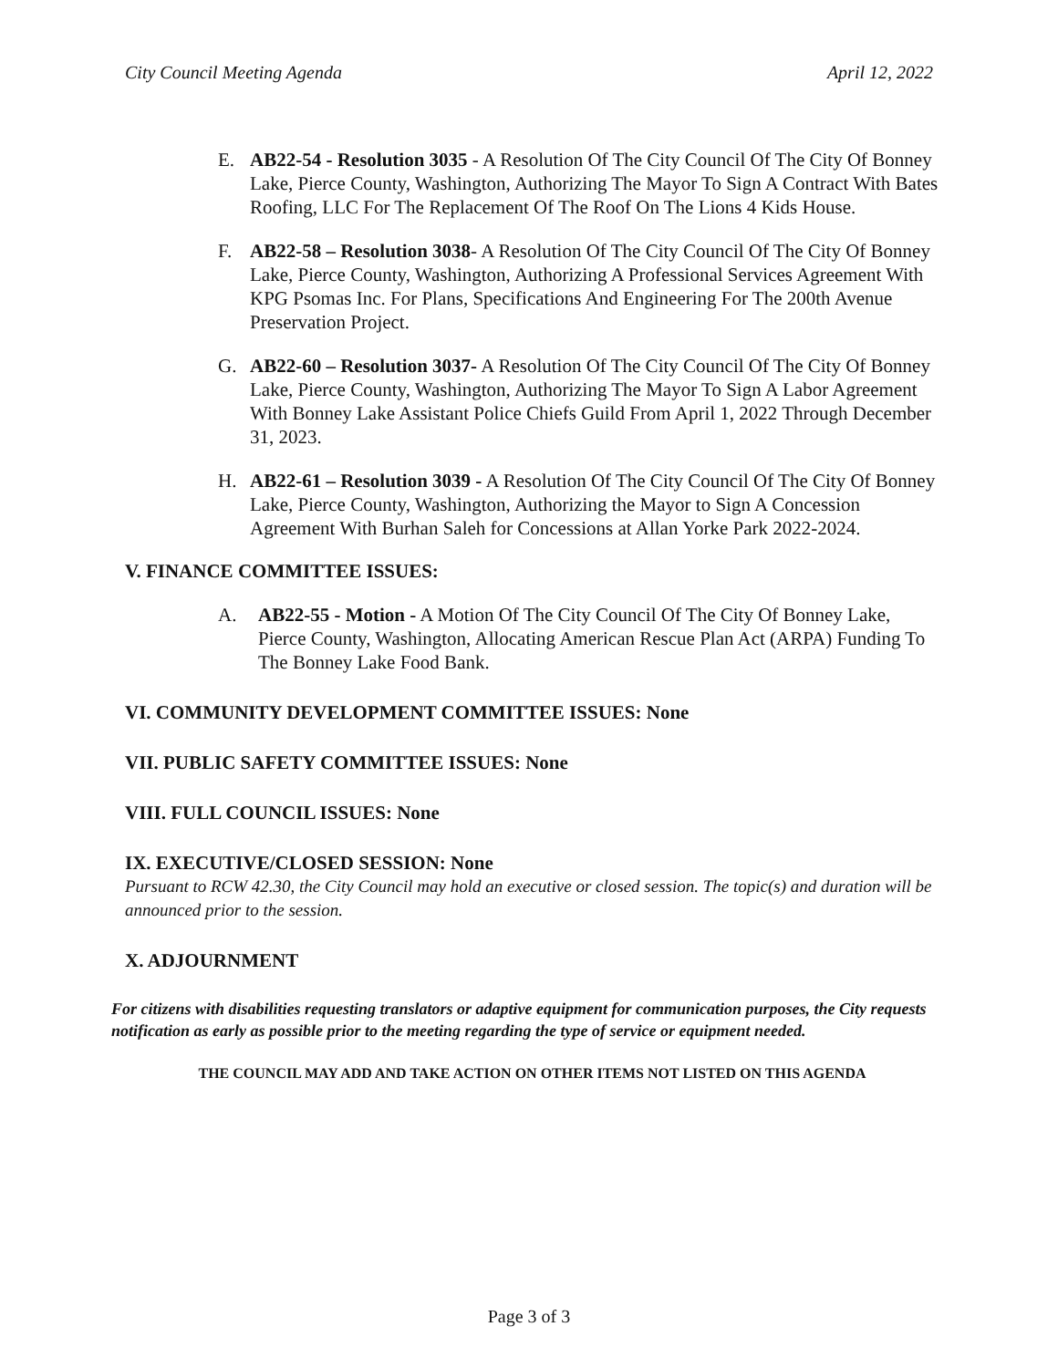City Council Meeting Agenda April 12, 2022
E. AB22-54 - Resolution 3035 - A Resolution Of The City Council Of The City Of Bonney Lake, Pierce County, Washington, Authorizing The Mayor To Sign A Contract With Bates Roofing, LLC For The Replacement Of The Roof On The Lions 4 Kids House.
F. AB22-58 – Resolution 3038- A Resolution Of The City Council Of The City Of Bonney Lake, Pierce County, Washington, Authorizing A Professional Services Agreement With KPG Psomas Inc. For Plans, Specifications And Engineering For The 200th Avenue Preservation Project.
G. AB22-60 – Resolution 3037- A Resolution Of The City Council Of The City Of Bonney Lake, Pierce County, Washington, Authorizing The Mayor To Sign A Labor Agreement With Bonney Lake Assistant Police Chiefs Guild From April 1, 2022 Through December 31, 2023.
H. AB22-61 – Resolution 3039 - A Resolution Of The City Council Of The City Of Bonney Lake, Pierce County, Washington, Authorizing the Mayor to Sign A Concession Agreement With Burhan Saleh for Concessions at Allan Yorke Park 2022-2024.
V. FINANCE COMMITTEE ISSUES:
A. AB22-55 - Motion - A Motion Of The City Council Of The City Of Bonney Lake, Pierce County, Washington, Allocating American Rescue Plan Act (ARPA) Funding To The Bonney Lake Food Bank.
VI. COMMUNITY DEVELOPMENT COMMITTEE ISSUES: None
VII. PUBLIC SAFETY COMMITTEE ISSUES: None
VIII. FULL COUNCIL ISSUES: None
IX. EXECUTIVE/CLOSED SESSION: None
Pursuant to RCW 42.30, the City Council may hold an executive or closed session. The topic(s) and duration will be announced prior to the session.
X. ADJOURNMENT
For citizens with disabilities requesting translators or adaptive equipment for communication purposes, the City requests notification as early as possible prior to the meeting regarding the type of service or equipment needed.
THE COUNCIL MAY ADD AND TAKE ACTION ON OTHER ITEMS NOT LISTED ON THIS AGENDA
Page 3 of 3